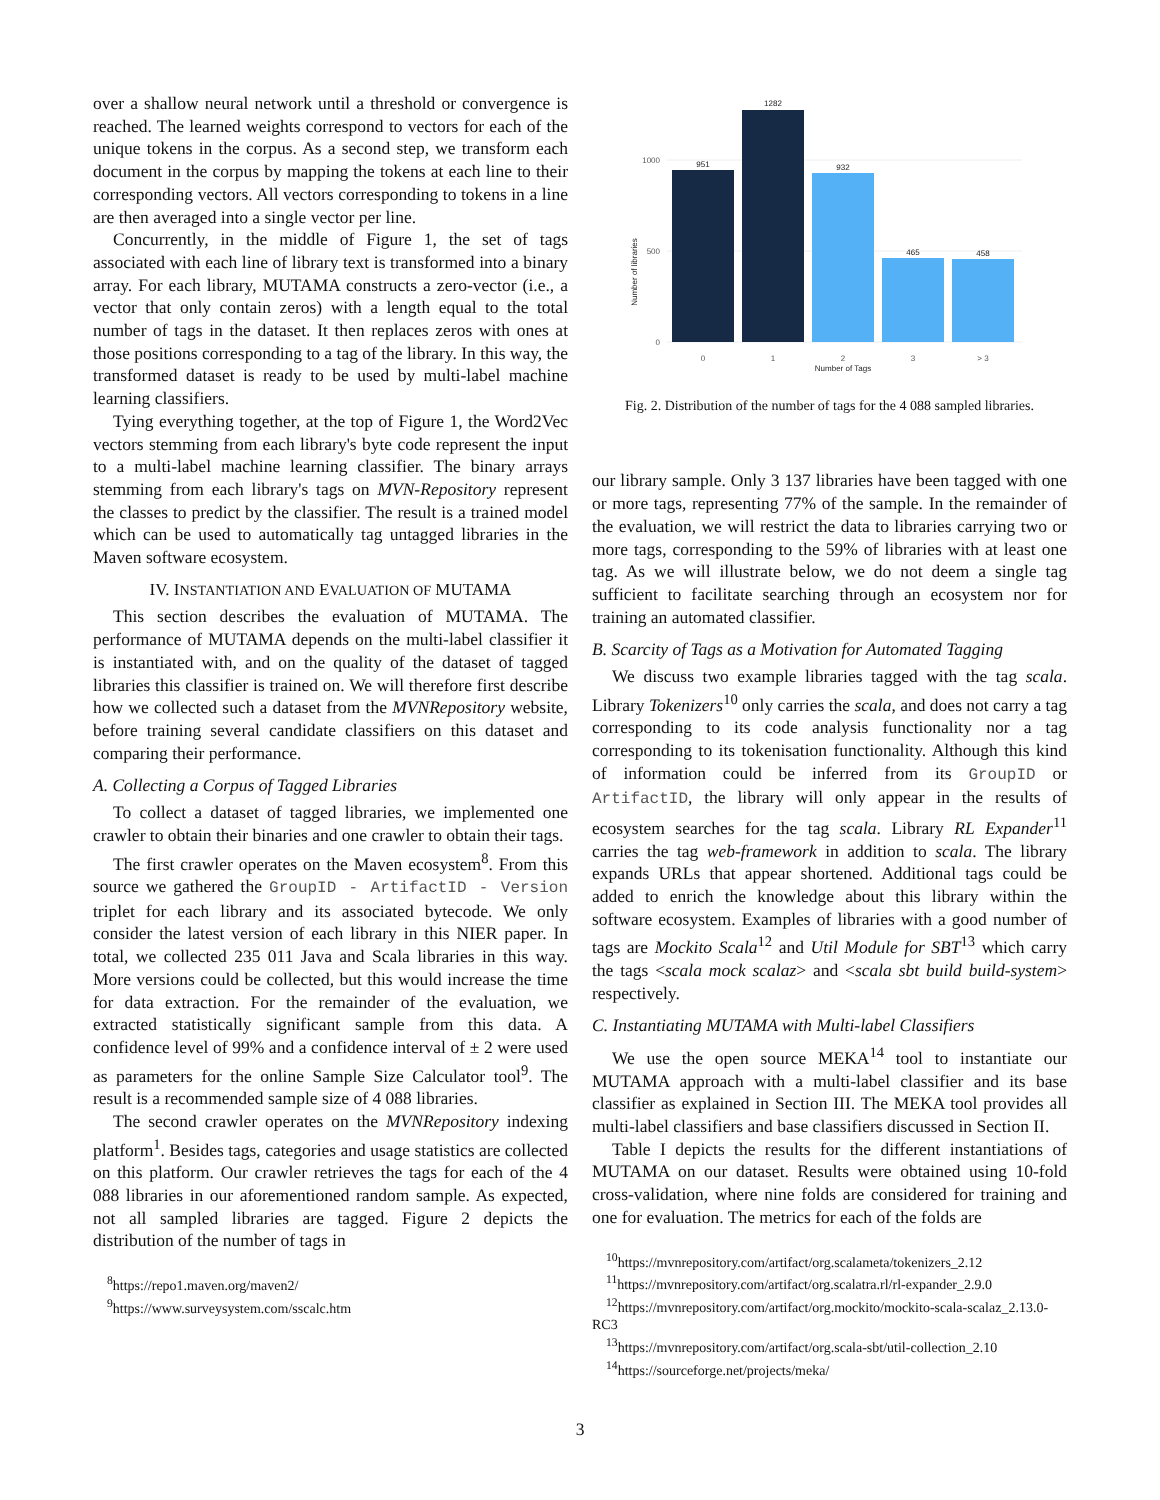over a shallow neural network until a threshold or convergence is reached. The learned weights correspond to vectors for each of the unique tokens in the corpus. As a second step, we transform each document in the corpus by mapping the tokens at each line to their corresponding vectors. All vectors corresponding to tokens in a line are then averaged into a single vector per line.
Concurrently, in the middle of Figure 1, the set of tags associated with each line of library text is transformed into a binary array. For each library, MUTAMA constructs a zero-vector (i.e., a vector that only contain zeros) with a length equal to the total number of tags in the dataset. It then replaces zeros with ones at those positions corresponding to a tag of the library. In this way, the transformed dataset is ready to be used by multi-label machine learning classifiers.
Tying everything together, at the top of Figure 1, the Word2Vec vectors stemming from each library's byte code represent the input to a multi-label machine learning classifier. The binary arrays stemming from each library's tags on MVN-Repository represent the classes to predict by the classifier. The result is a trained model which can be used to automatically tag untagged libraries in the Maven software ecosystem.
IV. INSTANTIATION AND EVALUATION OF MUTAMA
This section describes the evaluation of MUTAMA. The performance of MUTAMA depends on the multi-label classifier it is instantiated with, and on the quality of the dataset of tagged libraries this classifier is trained on. We will therefore first describe how we collected such a dataset from the MVNRepository website, before training several candidate classifiers on this dataset and comparing their performance.
A. Collecting a Corpus of Tagged Libraries
To collect a dataset of tagged libraries, we implemented one crawler to obtain their binaries and one crawler to obtain their tags.
The first crawler operates on the Maven ecosystem<sup>8</sup>. From this source we gathered the GroupID - ArtifactID - Version triplet for each library and its associated bytecode. We only consider the latest version of each library in this NIER paper. In total, we collected 235 011 Java and Scala libraries in this way. More versions could be collected, but this would increase the time for data extraction. For the remainder of the evaluation, we extracted statistically significant sample from this data. A confidence level of 99% and a confidence interval of ± 2 were used as parameters for the online Sample Size Calculator tool<sup>9</sup>. The result is a recommended sample size of 4 088 libraries.
The second crawler operates on the MVNRepository indexing platform<sup>1</sup>. Besides tags, categories and usage statistics are collected on this platform. Our crawler retrieves the tags for each of the 4 088 libraries in our aforementioned random sample. As expected, not all sampled libraries are tagged. Figure 2 depicts the distribution of the number of tags in
<sup>8</sup> https://repo1.maven.org/maven2/
<sup>9</sup> https://www.surveysystem.com/sscalc.htm
0
500
1000
Number of libraries
951
1282
932
465
458
0
1
2
3
> 3
Number of Tags
Fig. 2. Distribution of the number of tags for the 4 088 sampled libraries.
our library sample. Only 3 137 libraries have been tagged with one or more tags, representing 77% of the sample. In the remainder of the evaluation, we will restrict the data to libraries carrying two or more tags, corresponding to the 59% of libraries with at least one tag. As we will illustrate below, we do not deem a single tag sufficient to facilitate searching through an ecosystem nor for training an automated classifier.
B. Scarcity of Tags as a Motivation for Automated Tagging
We discuss two example libraries tagged with the tag scala. Library Tokenizers<sup>10</sup> only carries the scala, and does not carry a tag corresponding to its code analysis functionality nor a tag corresponding to its tokenisation functionality. Although this kind of information could be inferred from its GroupID or ArtifactID, the library will only appear in the results of ecosystem searches for the tag scala. Library RL Expander<sup>11</sup> carries the tag web-framework in addition to scala. The library expands URLs that appear shortened. Additional tags could be added to enrich the knowledge about this library within the software ecosystem. Examples of libraries with a good number of tags are Mockito Scala<sup>12</sup> and Util Module for SBT<sup>13</sup> which carry the tags <scala mock scalaz> and <scala sbt build build-system> respectively.
C. Instantiating MUTAMA with Multi-label Classifiers
We use the open source MEKA<sup>14</sup> tool to instantiate our MUTAMA approach with a multi-label classifier and its base classifier as explained in Section III. The MEKA tool provides all multi-label classifiers and base classifiers discussed in Section II.
Table I depicts the results for the different instantiations of MUTAMA on our dataset. Results were obtained using 10-fold cross-validation, where nine folds are considered for training and one for evaluation. The metrics for each of the folds are
<sup>10</sup> https://mvnrepository.com/artifact/org.scalameta/tokenizers_2.12
<sup>11</sup> https://mvnrepository.com/artifact/org.scalatra.rl/rl-expander_2.9.0
<sup>12</sup> https://mvnrepository.com/artifact/org.mockito/mockito-scala-scalaz_2.13.0-RC3
<sup>13</sup> https://mvnrepository.com/artifact/org.scala-sbt/util-collection_2.10
<sup>14</sup> https://sourceforge.net/projects/meka/
3